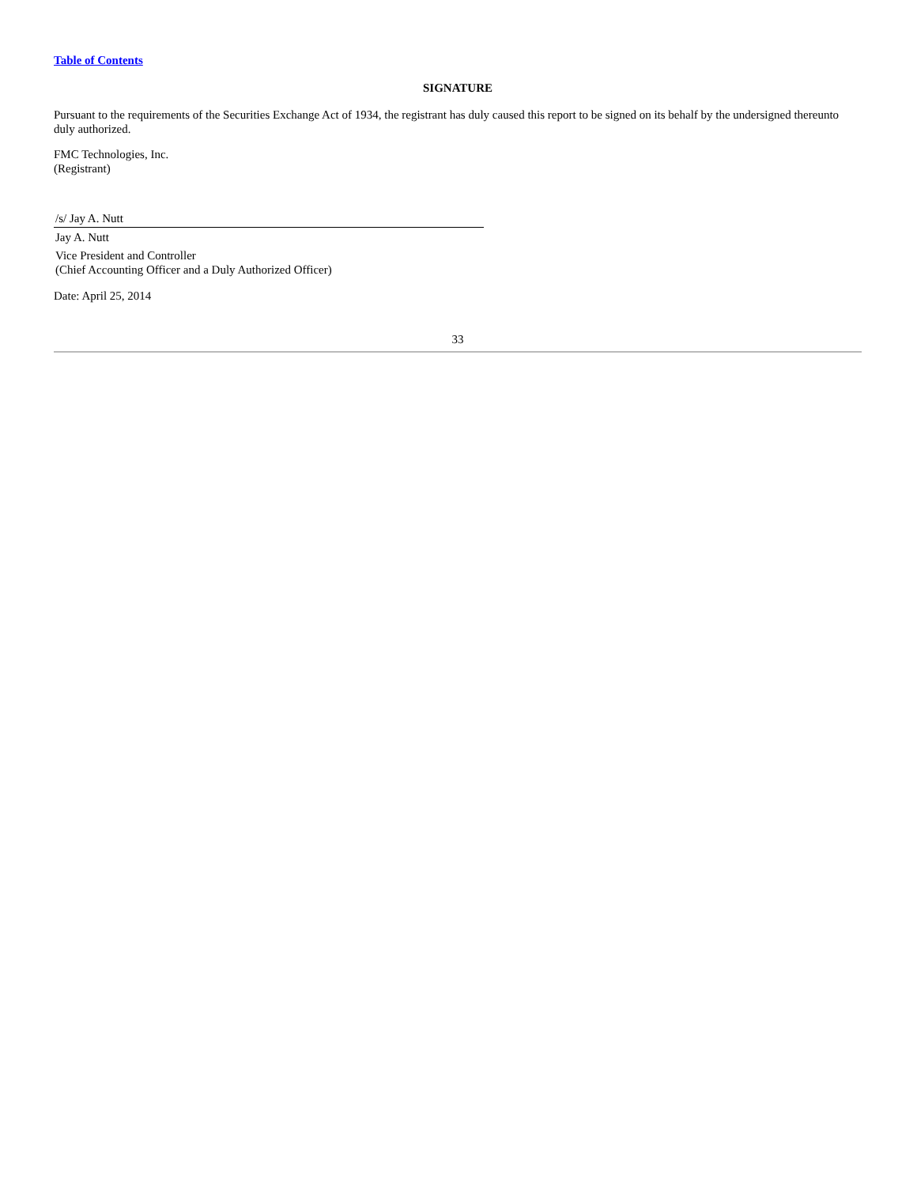Table of Contents
SIGNATURE
Pursuant to the requirements of the Securities Exchange Act of 1934, the registrant has duly caused this report to be signed on its behalf by the undersigned thereunto duly authorized.
FMC Technologies, Inc.
(Registrant)
/s/ Jay A. Nutt
Jay A. Nutt
Vice President and Controller
(Chief Accounting Officer and a Duly Authorized Officer)
Date: April 25, 2014
33